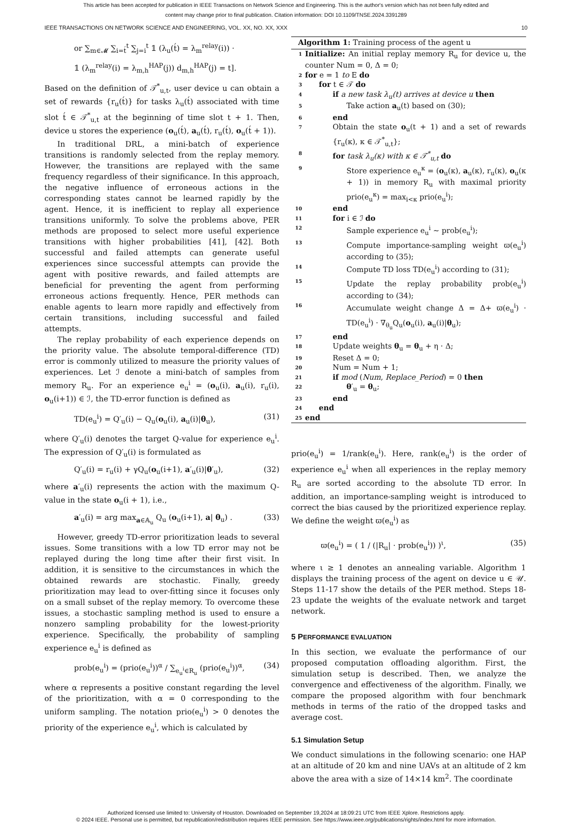This article has been accepted for publication in IEEE Transactions on Network Science and Engineering. This is the author's version which has not been fully edited and
content may change prior to final publication. Citation information: DOI 10.1109/TNSE.2024.3391289
IEEE TRANSACTIONS ON NETWORK SCIENCE AND ENGINEERING, VOL. XX, NO. XX, XXX 10
or ∑<sub>m∈𝓜</sub> ∑<sub>i=t́</sub><sup>t</sup> ∑<sub>j=i</sub><sup>t</sup> 𝟙 (λ<sub>u</sub>(t́) = λ<sub>m</sub><sup>relay</sup>(i)) ·
𝟙 (λ<sub>m</sub><sup>relay</sup>(i) = λ<sub>m,h</sub><sup>HAP</sup>(j)) d<sub>m,h</sub><sup>HAP</sup>(j) = t].
Based on the definition of 𝒯<sup>*</sup><sub>u,t</sub>, user device u can obtain a set of rewards {r<sub>u</sub>(t́)} for tasks λ<sub>u</sub>(t́) associated with time slot t́ ∈ 𝒯<sup>*</sup><sub>u,t</sub> at the beginning of time slot t + 1. Then, device u stores the experience (o<sub>u</sub>(t́), a<sub>u</sub>(t́), r<sub>u</sub>(t́), o<sub>u</sub>(t́ + 1)).
In traditional DRL, a mini-batch of experience transitions is randomly selected from the replay memory. However, the transitions are replayed with the same frequency regardless of their significance. In this approach, the negative influence of erroneous actions in the corresponding states cannot be learned rapidly by the agent. Hence, it is inefficient to replay all experience transitions uniformly. To solve the problems above, PER methods are proposed to select more useful experience transitions with higher probabilities [41], [42]. Both successful and failed attempts can generate useful experiences since successful attempts can provide the agent with positive rewards, and failed attempts are beneficial for preventing the agent from performing erroneous actions frequently. Hence, PER methods can enable agents to learn more rapidly and effectively from certain transitions, including successful and failed attempts.
The replay probability of each experience depends on the priority value. The absolute temporal-difference (TD) error is commonly utilized to measure the priority values of experiences. Let ℐ denote a mini-batch of samples from memory R<sub>u</sub>. For an experience e<sub>u</sub><sup>i</sup> = (o<sub>u</sub>(i), a<sub>u</sub>(i), r<sub>u</sub>(i), o<sub>u</sub>(i+1)) ∈ ℐ, the TD-error function is defined as
TD(e<sub>u</sub><sup>i</sup>) = Q′<sub>u</sub>(i) − Q<sub>u</sub>(o<sub>u</sub>(i), a<sub>u</sub>(i)|θ<sub>u</sub>), (31)
where Q′<sub>u</sub>(i) denotes the target Q-value for experience e<sub>u</sub><sup>i</sup>. The expression of Q′<sub>u</sub>(i) is formulated as
Q′<sub>u</sub>(i) = r<sub>u</sub>(i) + γQ<sub>u</sub>(o<sub>u</sub>(i+1), a′<sub>u</sub>(i)|θ′<sub>u</sub>), (32)
where a′<sub>u</sub>(i) represents the action with the maximum Q-value in the state o<sub>u</sub>(i + 1), i.e.,
a′<sub>u</sub>(i) = arg max<sub>a∈𝔸<sub>u</sub></sub> Q<sub>u</sub> (o<sub>u</sub>(i+1), a| θ<sub>u</sub>) . (33)
However, greedy TD-error prioritization leads to several issues. Some transitions with a low TD error may not be replayed during the long time after their first visit. In addition, it is sensitive to the circumstances in which the obtained rewards are stochastic. Finally, greedy prioritization may lead to over-fitting since it focuses only on a small subset of the replay memory. To overcome these issues, a stochastic sampling method is used to ensure a nonzero sampling probability for the lowest-priority experience. Specifically, the probability of sampling experience e<sub>u</sub><sup>i</sup> is defined as
prob(e<sub>u</sub><sup>i</sup>) = (prio(e<sub>u</sub><sup>i</sup>))<sup>α</sup> / ∑<sub>e<sub>u</sub><sup>i</sup>∈R<sub>u</sub></sub> (prio(e<sub>u</sub><sup>i</sup>))<sup>α</sup>, (34)
where α represents a positive constant regarding the level of the prioritization, with α = 0 corresponding to the uniform sampling. The notation prio(e<sub>u</sub><sup>i</sup>) > 0 denotes the priority of the experience e<sub>u</sub><sup>i</sup>, which is calculated by
Algorithm 1: Training process of the agent u
1 Initialize: An initial replay memory R<sub>u</sub> for device u, the counter Num = 0, Δ = 0;
2 for e = 1 to E do
3 for t ∈ 𝒯 do
4 if a new task λ<sub>u</sub>(t) arrives at device u then
5 Take action a<sub>u</sub>(t) based on (30);
6 end
7 Obtain the state o<sub>u</sub>(t + 1) and a set of rewards {r<sub>u</sub>(κ), κ ∈ 𝒯<sup>*</sup><sub>u,t</sub>};
8 for task λ<sub>u</sub>(κ) with κ ∈ 𝒯<sup>*</sup><sub>u,t</sub> do
9 Store experience e<sub>u</sub><sup>κ</sup> = (o<sub>u</sub>(κ), a<sub>u</sub>(κ), r<sub>u</sub>(κ), o<sub>u</sub>(κ + 1)) in memory R<sub>u</sub> with maximal priority prio(e<sub>u</sub><sup>κ</sup>) = max<sub>i<κ</sub> prio(e<sub>u</sub><sup>i</sup>);
10 end
11 for i ∈ ℐ do
12 Sample experience e<sub>u</sub><sup>i</sup> ∼ prob(e<sub>u</sub><sup>i</sup>);
13 Compute importance-sampling weight ϖ(e<sub>u</sub><sup>i</sup>) according to (35);
14 Compute TD loss TD(e<sub>u</sub><sup>i</sup>) according to (31);
15 Update the replay probability prob(e<sub>u</sub><sup>i</sup>) according to (34);
16 Accumulate weight change Δ = Δ+ ϖ(e<sub>u</sub><sup>i</sup>) · TD(e<sub>u</sub><sup>i</sup>) · ∇<sub>θ<sub>u</sub></sub>Q<sub>u</sub>(o<sub>u</sub>(i), a<sub>u</sub>(i)|θ<sub>u</sub>);
17 end
18 Update weights θ<sub>u</sub> = θ<sub>u</sub> + η · Δ;
19 Reset Δ = 0;
20 Num = Num + 1;
21 if mod (Num, Replace_Period) = 0 then
22 θ′<sub>u</sub> = θ<sub>u</sub>;
23 end
24 end
25 end
prio(e<sub>u</sub><sup>i</sup>) = 1/rank(e<sub>u</sub><sup>i</sup>). Here, rank(e<sub>u</sub><sup>i</sup>) is the order of experience e<sub>u</sub><sup>i</sup> when all experiences in the replay memory R<sub>u</sub> are sorted according to the absolute TD error. In addition, an importance-sampling weight is introduced to correct the bias caused by the prioritized experience replay. We define the weight ϖ(e<sub>u</sub><sup>i</sup>) as
ϖ(e<sub>u</sub><sup>i</sup>) = ( 1 / (|R<sub>u</sub>| · prob(e<sub>u</sub><sup>i</sup>)) )<sup>ι</sup>, (35)
where ι ≥ 1 denotes an annealing variable. Algorithm 1 displays the training process of the agent on device u ∈ 𝒰. Steps 11-17 show the details of the PER method. Steps 18-23 update the weights of the evaluate network and target network.
5 PERFORMANCE EVALUATION
In this section, we evaluate the performance of our proposed computation offloading algorithm. First, the simulation setup is described. Then, we analyze the convergence and effectiveness of the algorithm. Finally, we compare the proposed algorithm with four benchmark methods in terms of the ratio of the dropped tasks and average cost.
5.1 Simulation Setup
We conduct simulations in the following scenario: one HAP at an altitude of 20 km and nine UAVs at an altitude of 2 km above the area with a size of 14×14 km<sup>2</sup>. The coordinate
Authorized licensed use limited to: University of Houston. Downloaded on September 19,2024 at 18:09:21 UTC from IEEE Xplore. Restrictions apply.
© 2024 IEEE. Personal use is permitted, but republication/redistribution requires IEEE permission. See https://www.ieee.org/publications/rights/index.html for more information.